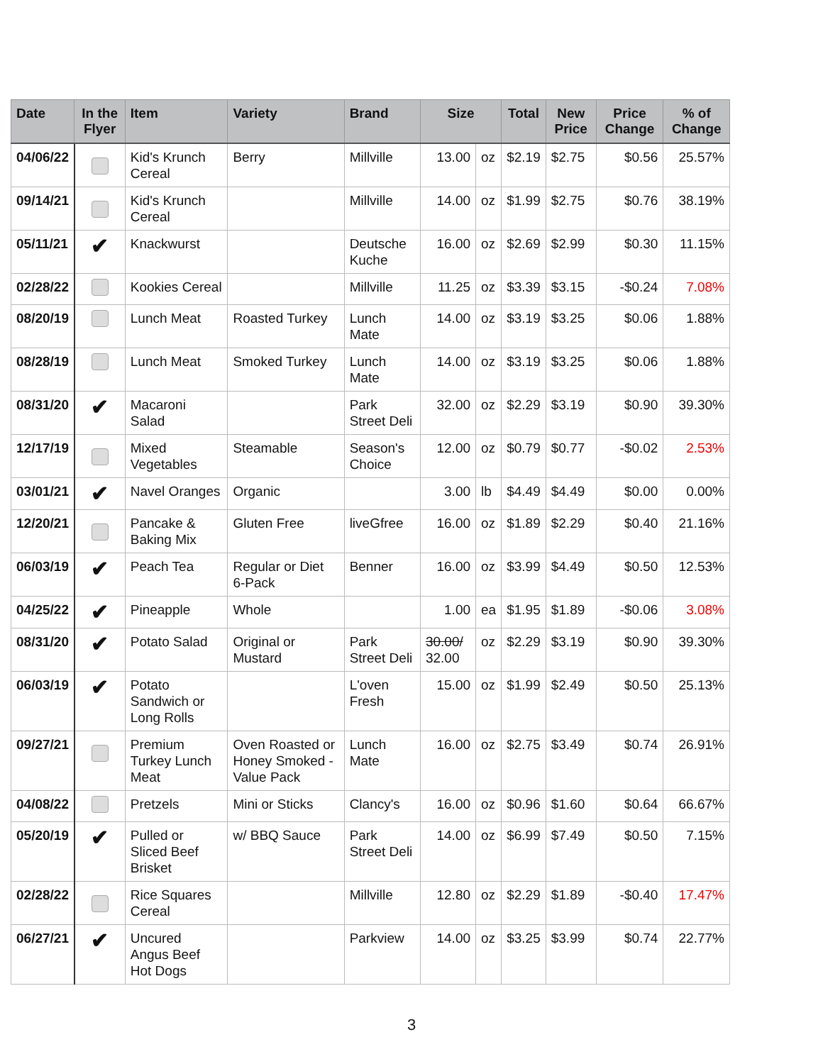| Date | In the Flyer | Item | Variety | Brand | Size | | Total | New Price | Price Change | % of Change |
| --- | --- | --- | --- | --- | --- | --- | --- | --- | --- | --- |
| 04/06/22 | | Kid's Krunch Cereal | Berry | Millville | 13.00 | oz | $2.19 | $2.75 | $0.56 | 25.57% |
| 09/14/21 | | Kid's Krunch Cereal | | Millville | 14.00 | oz | $1.99 | $2.75 | $0.76 | 38.19% |
| 05/11/21 | ✔ | Knackwurst | | Deutsche Kuche | 16.00 | oz | $2.69 | $2.99 | $0.30 | 11.15% |
| 02/28/22 | | Kookies Cereal | | Millville | 11.25 | oz | $3.39 | $3.15 | -$0.24 | 7.08% |
| 08/20/19 | | Lunch Meat | Roasted Turkey | Lunch Mate | 14.00 | oz | $3.19 | $3.25 | $0.06 | 1.88% |
| 08/28/19 | | Lunch Meat | Smoked Turkey | Lunch Mate | 14.00 | oz | $3.19 | $3.25 | $0.06 | 1.88% |
| 08/31/20 | ✔ | Macaroni Salad | | Park Street Deli | 32.00 | oz | $2.29 | $3.19 | $0.90 | 39.30% |
| 12/17/19 | | Mixed Vegetables | Steamable | Season's Choice | 12.00 | oz | $0.79 | $0.77 | -$0.02 | 2.53% |
| 03/01/21 | ✔ | Navel Oranges | Organic | | 3.00 | lb | $4.49 | $4.49 | $0.00 | 0.00% |
| 12/20/21 | | Pancake & Baking Mix | Gluten Free | liveGfree | 16.00 | oz | $1.89 | $2.29 | $0.40 | 21.16% |
| 06/03/19 | ✔ | Peach Tea | Regular or Diet 6-Pack | Benner | 16.00 | oz | $3.99 | $4.49 | $0.50 | 12.53% |
| 04/25/22 | ✔ | Pineapple | Whole | | 1.00 | ea | $1.95 | $1.89 | -$0.06 | 3.08% |
| 08/31/20 | ✔ | Potato Salad | Original or Mustard | Park Street Deli | 30.00/ 32.00 | oz | $2.29 | $3.19 | $0.90 | 39.30% |
| 06/03/19 | ✔ | Potato Sandwich or Long Rolls | | L'oven Fresh | 15.00 | oz | $1.99 | $2.49 | $0.50 | 25.13% |
| 09/27/21 | | Premium Turkey Lunch Meat | Oven Roasted or Honey Smoked - Value Pack | Lunch Mate | 16.00 | oz | $2.75 | $3.49 | $0.74 | 26.91% |
| 04/08/22 | | Pretzels | Mini or Sticks | Clancy's | 16.00 | oz | $0.96 | $1.60 | $0.64 | 66.67% |
| 05/20/19 | ✔ | Pulled or Sliced Beef Brisket | w/ BBQ Sauce | Park Street Deli | 14.00 | oz | $6.99 | $7.49 | $0.50 | 7.15% |
| 02/28/22 | | Rice Squares Cereal | | Millville | 12.80 | oz | $2.29 | $1.89 | -$0.40 | 17.47% |
| 06/27/21 | ✔ | Uncured Angus Beef Hot Dogs | | Parkview | 14.00 | oz | $3.25 | $3.99 | $0.74 | 22.77% |
3